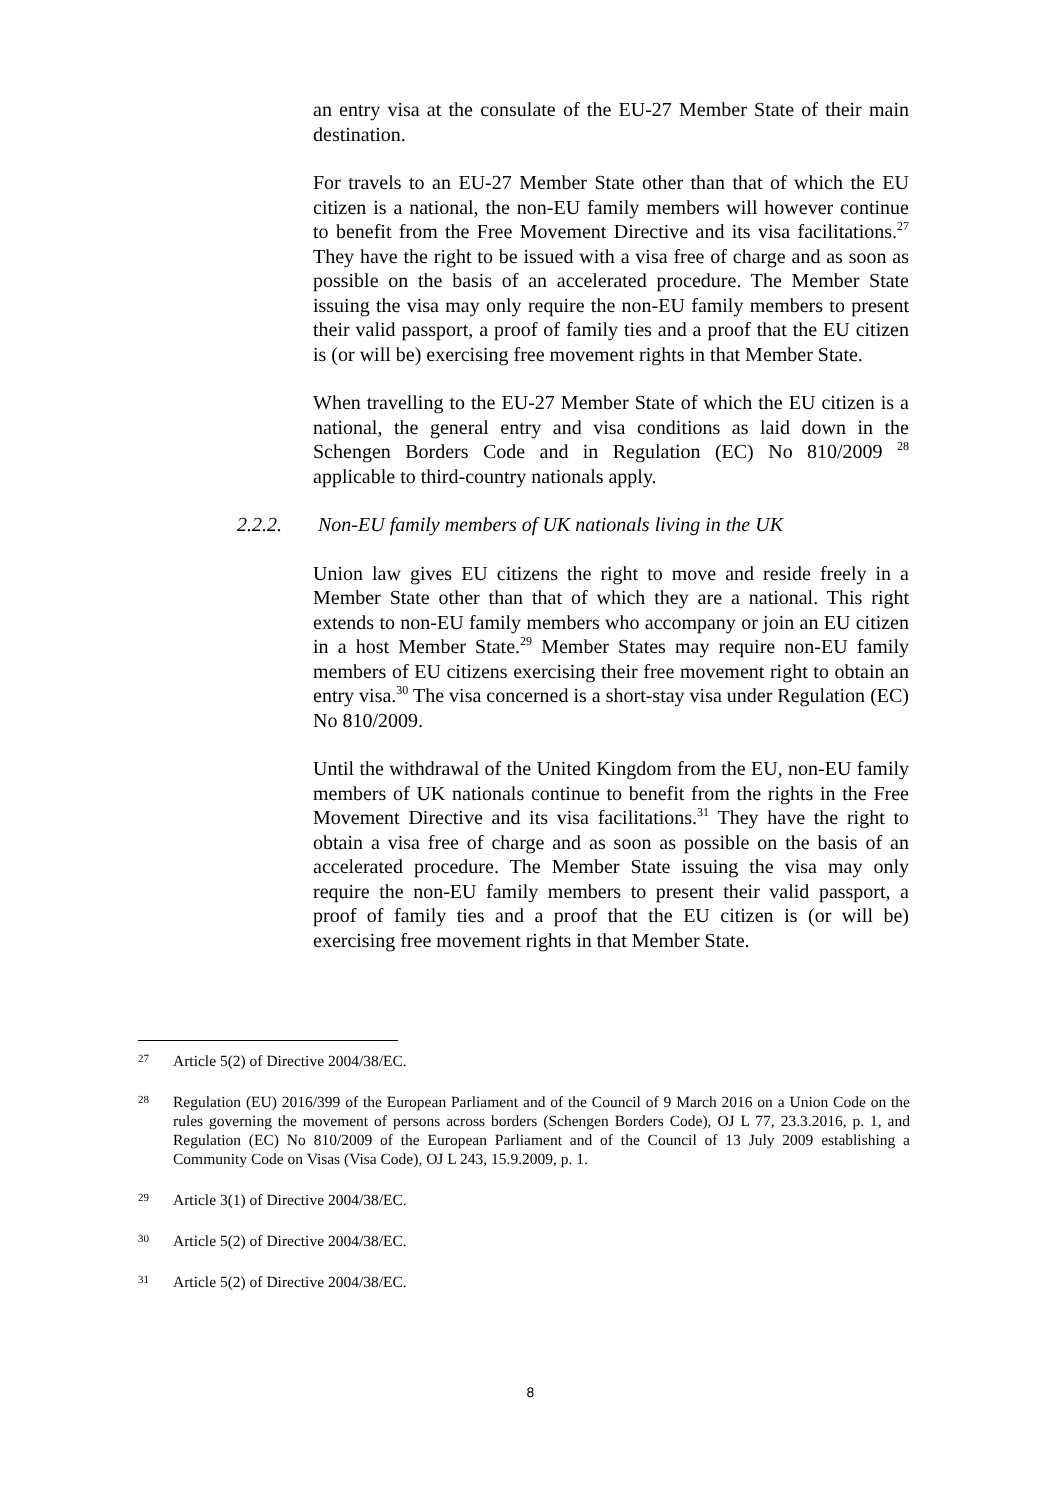an entry visa at the consulate of the EU-27 Member State of their main destination.
For travels to an EU-27 Member State other than that of which the EU citizen is a national, the non-EU family members will however continue to benefit from the Free Movement Directive and its visa facilitations.<sup>27</sup> They have the right to be issued with a visa free of charge and as soon as possible on the basis of an accelerated procedure. The Member State issuing the visa may only require the non-EU family members to present their valid passport, a proof of family ties and a proof that the EU citizen is (or will be) exercising free movement rights in that Member State.
When travelling to the EU-27 Member State of which the EU citizen is a national, the general entry and visa conditions as laid down in the Schengen Borders Code and in Regulation (EC) No 810/2009 <sup>28</sup> applicable to third-country nationals apply.
2.2.2. Non-EU family members of UK nationals living in the UK
Union law gives EU citizens the right to move and reside freely in a Member State other than that of which they are a national. This right extends to non-EU family members who accompany or join an EU citizen in a host Member State.<sup>29</sup> Member States may require non-EU family members of EU citizens exercising their free movement right to obtain an entry visa.<sup>30</sup> The visa concerned is a short-stay visa under Regulation (EC) No 810/2009.
Until the withdrawal of the United Kingdom from the EU, non-EU family members of UK nationals continue to benefit from the rights in the Free Movement Directive and its visa facilitations.<sup>31</sup> They have the right to obtain a visa free of charge and as soon as possible on the basis of an accelerated procedure. The Member State issuing the visa may only require the non-EU family members to present their valid passport, a proof of family ties and a proof that the EU citizen is (or will be) exercising free movement rights in that Member State.
<sup>27</sup>
Article 5(2) of Directive 2004/38/EC.
<sup>28</sup>
Regulation (EU) 2016/399 of the European Parliament and of the Council of 9 March 2016 on a Union Code on the rules governing the movement of persons across borders (Schengen Borders Code), OJ L 77, 23.3.2016, p. 1, and Regulation (EC) No 810/2009 of the European Parliament and of the Council of 13 July 2009 establishing a Community Code on Visas (Visa Code), OJ L 243, 15.9.2009, p. 1.
<sup>29</sup>
Article 3(1) of Directive 2004/38/EC.
<sup>30</sup>
Article 5(2) of Directive 2004/38/EC.
<sup>31</sup>
Article 5(2) of Directive 2004/38/EC.
8